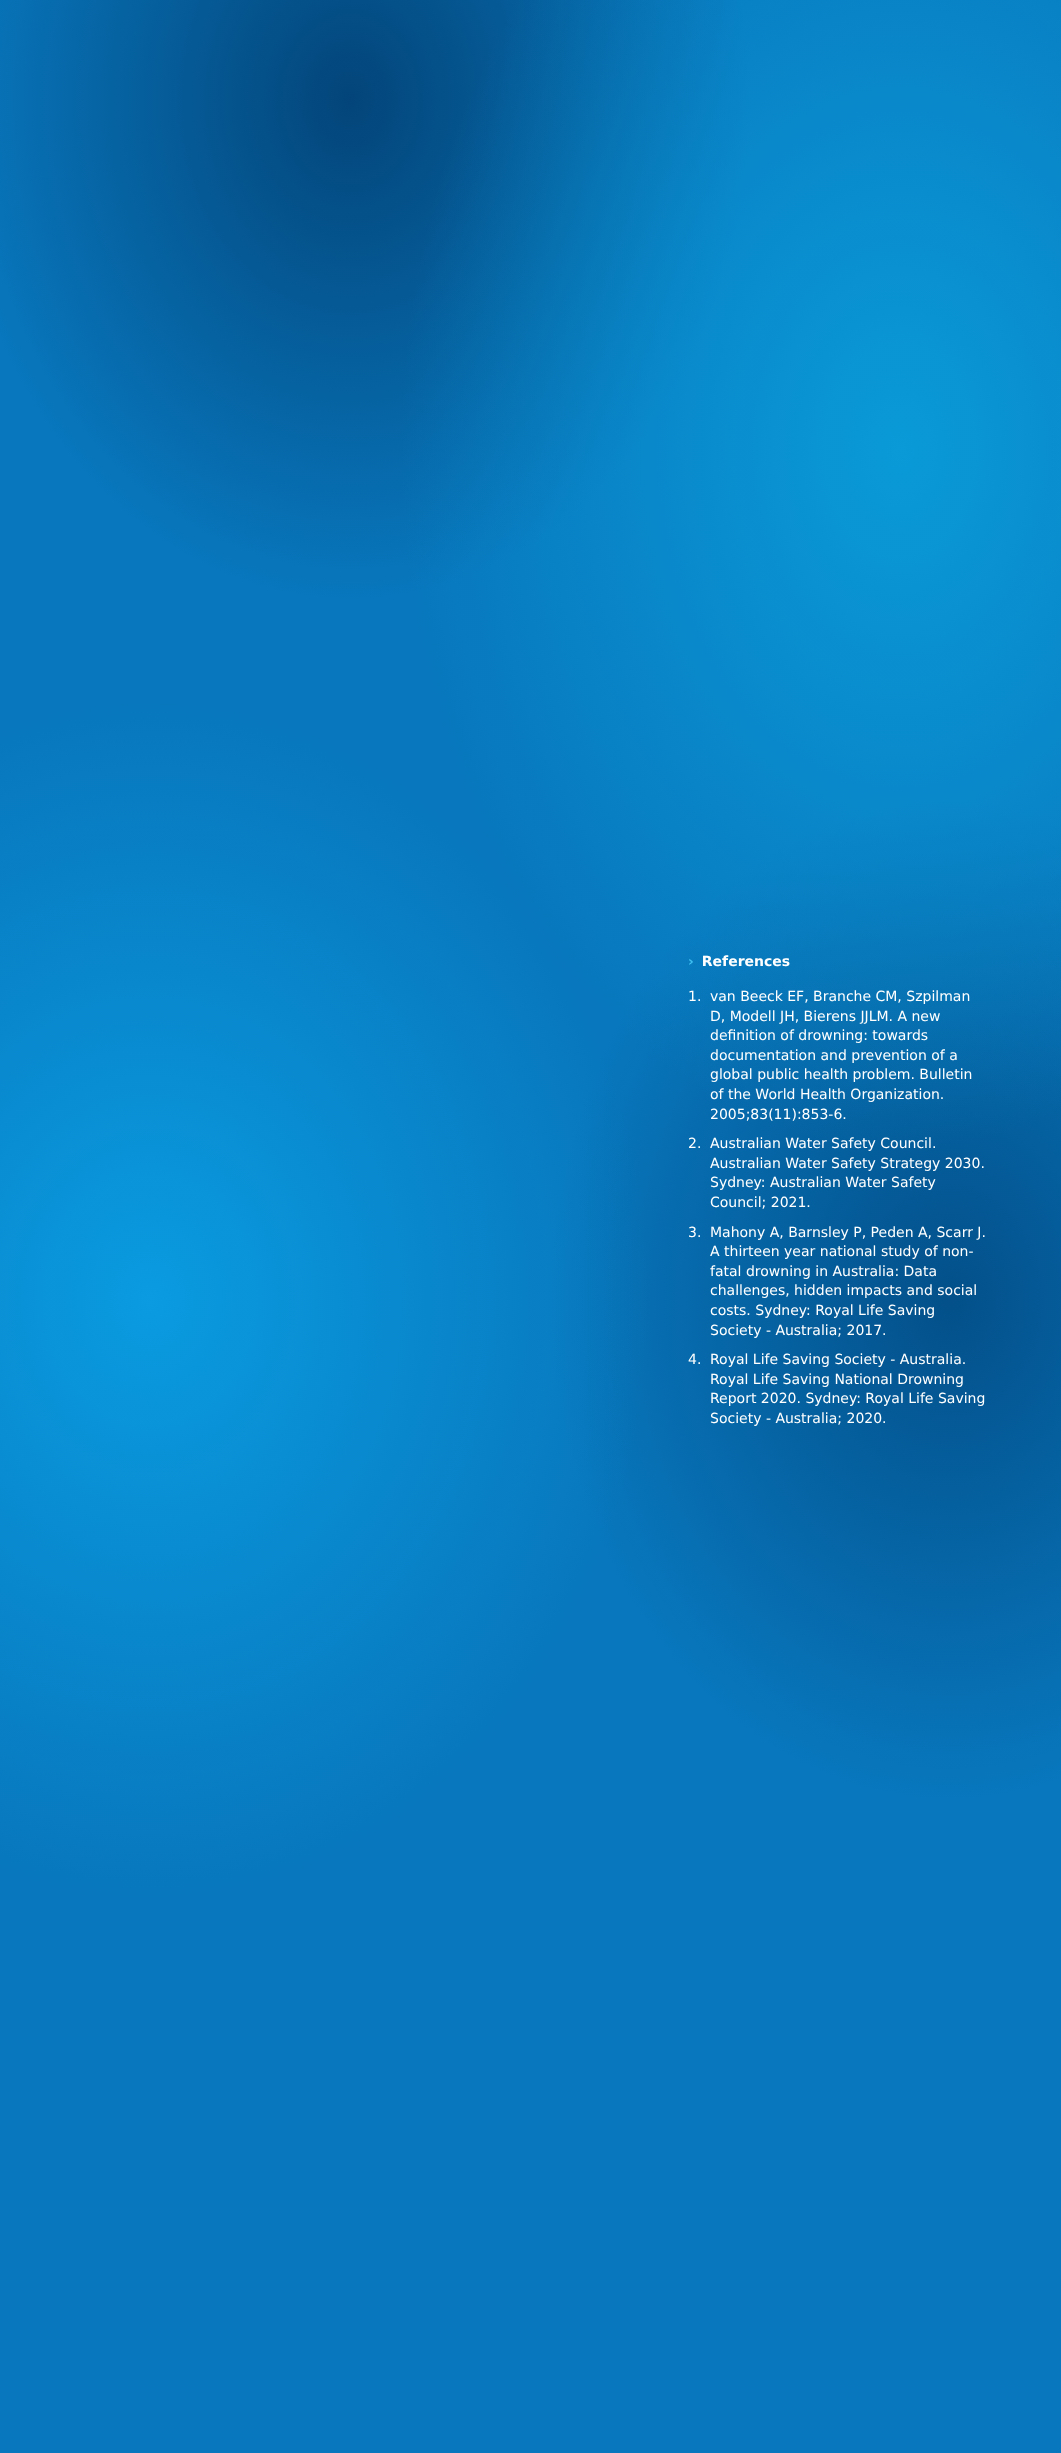› References
1. van Beeck EF, Branche CM, Szpilman D, Modell JH, Bierens JJLM. A new definition of drowning: towards documentation and prevention of a global public health problem. Bulletin of the World Health Organization. 2005;83(11):853-6.
2. Australian Water Safety Council. Australian Water Safety Strategy 2030. Sydney: Australian Water Safety Council; 2021.
3. Mahony A, Barnsley P, Peden A, Scarr J. A thirteen year national study of non-fatal drowning in Australia: Data challenges, hidden impacts and social costs. Sydney: Royal Life Saving Society - Australia; 2017.
4. Royal Life Saving Society - Australia. Royal Life Saving National Drowning Report 2020. Sydney: Royal Life Saving Society - Australia; 2020.